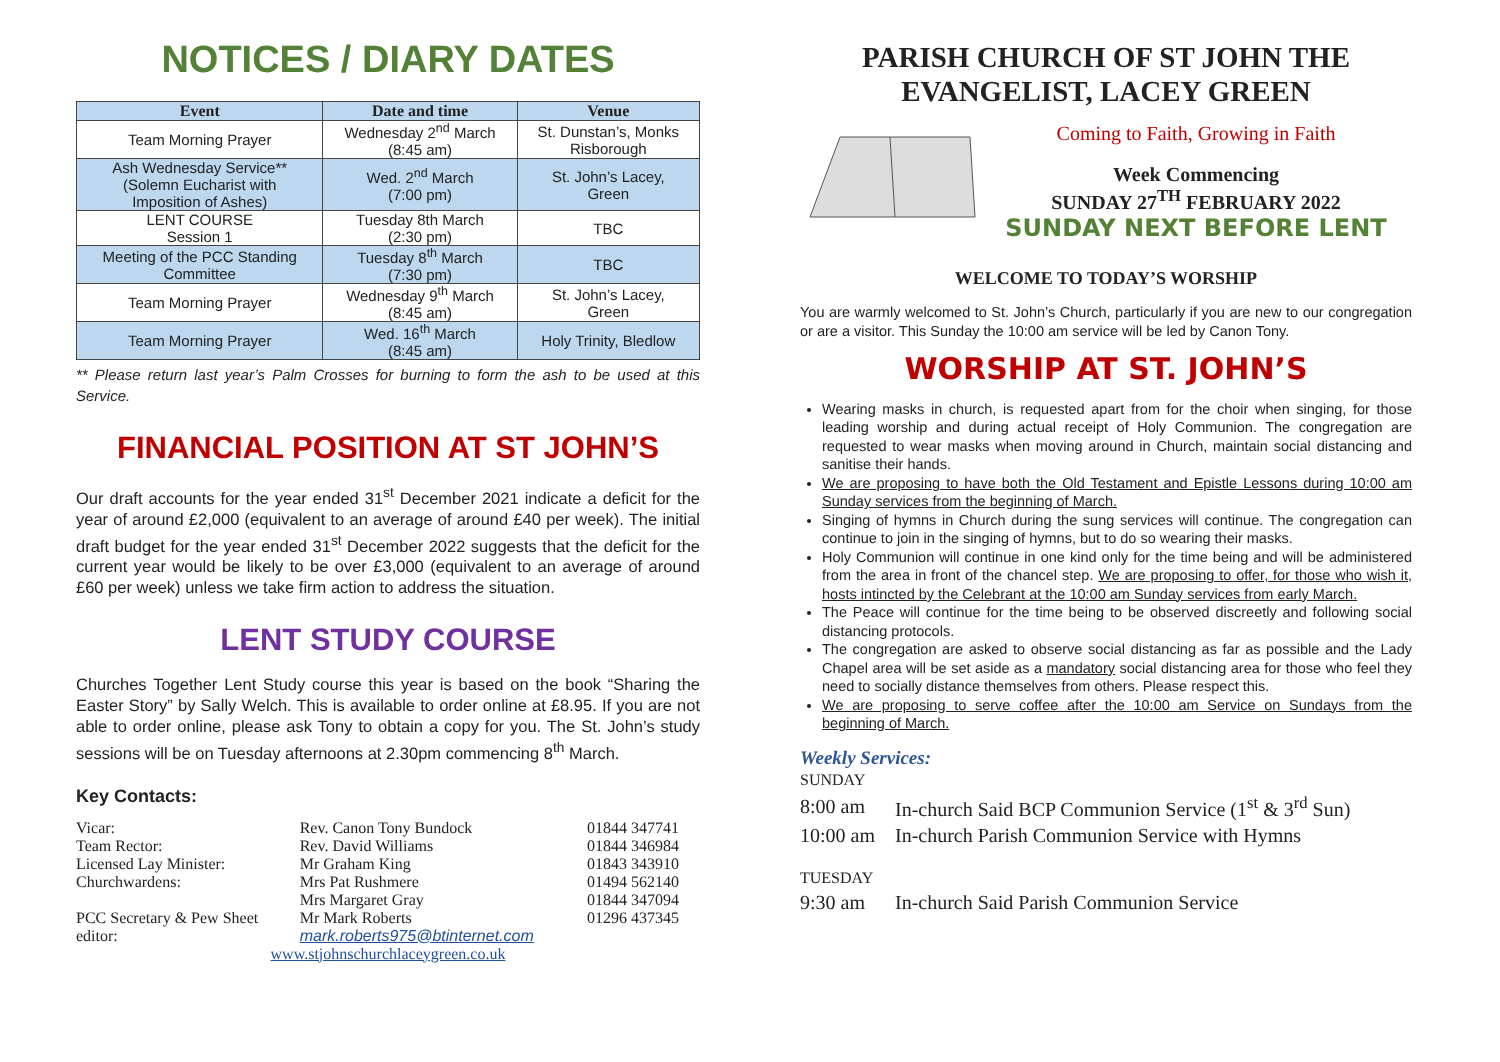NOTICES / DIARY DATES
| Event | Date and time | Venue |
| --- | --- | --- |
| Team Morning Prayer | Wednesday 2<sup>nd</sup> March (8:45 am) | St. Dunstan’s, Monks Risborough |
| Ash Wednesday Service** (Solemn Eucharist with Imposition of Ashes) | Wed. 2<sup>nd</sup> March (7:00 pm) | St. John’s Lacey, Green |
| LENT COURSE Session 1 | Tuesday 8th March (2:30 pm) | TBC |
| Meeting of the PCC Standing Committee | Tuesday 8<sup>th</sup> March (7:30 pm) | TBC |
| Team Morning Prayer | Wednesday 9<sup>th</sup> March (8:45 am) | St. John’s Lacey, Green |
| Team Morning Prayer | Wed. 16<sup>th</sup> March (8:45 am) | Holy Trinity, Bledlow |
** Please return last year’s Palm Crosses for burning to form the ash to be used at this Service.
FINANCIAL POSITION AT ST JOHN’S
Our draft accounts for the year ended 31<sup>st</sup> December 2021 indicate a deficit for the year of around £2,000 (equivalent to an average of around £40 per week). The initial draft budget for the year ended 31<sup>st</sup> December 2022 suggests that the deficit for the current year would be likely to be over £3,000 (equivalent to an average of around £60 per week) unless we take firm action to address the situation.
LENT STUDY COURSE
Churches Together Lent Study course this year is based on the book “Sharing the Easter Story” by Sally Welch. This is available to order online at £8.95. If you are not able to order online, please ask Tony to obtain a copy for you. The St. John’s study sessions will be on Tuesday afternoons at 2.30pm commencing 8<sup>th</sup> March.
Key Contacts:
| Vicar: | Rev. Canon Tony Bundock | 01844 347741 |
| Team Rector: | Rev. David Williams | 01844 346984 |
| Licensed Lay Minister: | Mr Graham King | 01843 343910 |
| Churchwardens: | Mrs Pat Rushmere | 01494 562140 |
| | Mrs Margaret Gray | 01844 347094 |
| PCC Secretary & Pew Sheet editor: | Mr Mark Roberts mark.roberts975@btinternet.com | 01296 437345 |
| www.stjohnschurchlaceygreen.co.uk | | |
PARISH CHURCH OF ST JOHN THE EVANGELIST, LACEY GREEN
Coming to Faith, Growing in Faith
Week Commencing
SUNDAY 27<sup>TH</sup> FEBRUARY 2022
SUNDAY NEXT BEFORE LENT
WELCOME TO TODAY’S WORSHIP
You are warmly welcomed to St. John’s Church, particularly if you are new to our congregation or are a visitor. This Sunday the 10:00 am service will be led by Canon Tony.
WORSHIP AT ST. JOHN’S
Wearing masks in church, is requested apart from for the choir when singing, for those leading worship and during actual receipt of Holy Communion. The congregation are requested to wear masks when moving around in Church, maintain social distancing and sanitise their hands.
We are proposing to have both the Old Testament and Epistle Lessons during 10:00 am Sunday services from the beginning of March.
Singing of hymns in Church during the sung services will continue. The congregation can continue to join in the singing of hymns, but to do so wearing their masks.
Holy Communion will continue in one kind only for the time being and will be administered from the area in front of the chancel step. We are proposing to offer, for those who wish it, hosts intincted by the Celebrant at the 10:00 am Sunday services from early March.
The Peace will continue for the time being to be observed discreetly and following social distancing protocols.
The congregation are asked to observe social distancing as far as possible and the Lady Chapel area will be set aside as a mandatory social distancing area for those who feel they need to socially distance themselves from others. Please respect this.
We are proposing to serve coffee after the 10:00 am Service on Sundays from the beginning of March.
Weekly Services:
| SUNDAY | |
| 8:00 am | In-church Said BCP Communion Service (1<sup>st</sup> & 3<sup>rd</sup> Sun) |
| 10:00 am | In-church Parish Communion Service with Hymns |
| TUESDAY | |
| 9:30 am | In-church Said Parish Communion Service |